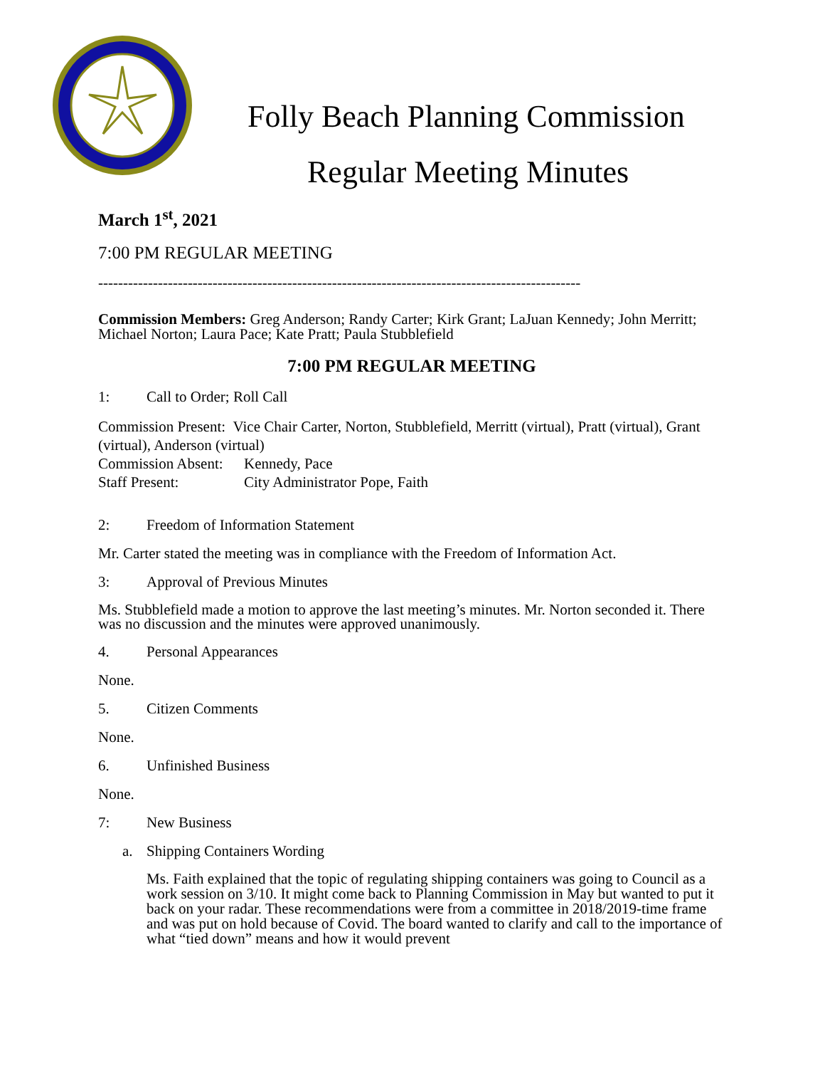Folly Beach Planning Commission
Regular Meeting Minutes
March 1<sup>st</sup>, 2021
7:00 PM REGULAR MEETING
-------------------------------------------------------------------------------------------------
Commission Members: Greg Anderson; Randy Carter; Kirk Grant; LaJuan Kennedy; John Merritt; Michael Norton; Laura Pace; Kate Pratt; Paula Stubblefield
7:00 PM REGULAR MEETING
1: Call to Order; Roll Call
Commission Present: Vice Chair Carter, Norton, Stubblefield, Merritt (virtual), Pratt (virtual), Grant (virtual), Anderson (virtual)
Commission Absent: Kennedy, Pace
Staff Present: City Administrator Pope, Faith
2: Freedom of Information Statement
Mr. Carter stated the meeting was in compliance with the Freedom of Information Act.
3: Approval of Previous Minutes
Ms. Stubblefield made a motion to approve the last meeting’s minutes. Mr. Norton seconded it. There was no discussion and the minutes were approved unanimously.
4. Personal Appearances
None.
5. Citizen Comments
None.
6. Unfinished Business
None.
7: New Business
a. Shipping Containers Wording
Ms. Faith explained that the topic of regulating shipping containers was going to Council as a work session on 3/10. It might come back to Planning Commission in May but wanted to put it back on your radar. These recommendations were from a committee in 2018/2019-time frame and was put on hold because of Covid. The board wanted to clarify and call to the importance of what “tied down” means and how it would prevent